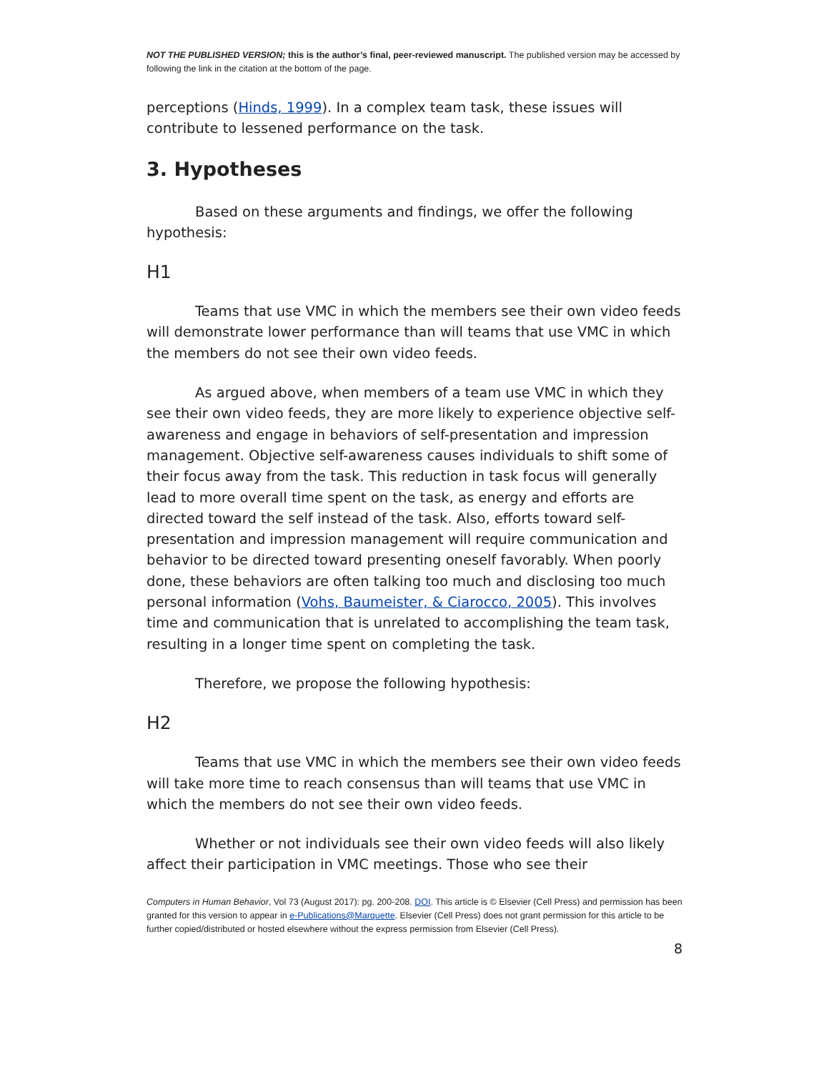NOT THE PUBLISHED VERSION; this is the author’s final, peer-reviewed manuscript. The published version may be accessed by following the link in the citation at the bottom of the page.
perceptions (Hinds, 1999). In a complex team task, these issues will contribute to lessened performance on the task.
3. Hypotheses
Based on these arguments and findings, we offer the following hypothesis:
H1
Teams that use VMC in which the members see their own video feeds will demonstrate lower performance than will teams that use VMC in which the members do not see their own video feeds.
As argued above, when members of a team use VMC in which they see their own video feeds, they are more likely to experience objective self-awareness and engage in behaviors of self-presentation and impression management. Objective self-awareness causes individuals to shift some of their focus away from the task. This reduction in task focus will generally lead to more overall time spent on the task, as energy and efforts are directed toward the self instead of the task. Also, efforts toward self-presentation and impression management will require communication and behavior to be directed toward presenting oneself favorably. When poorly done, these behaviors are often talking too much and disclosing too much personal information (Vohs, Baumeister, & Ciarocco, 2005). This involves time and communication that is unrelated to accomplishing the team task, resulting in a longer time spent on completing the task.
Therefore, we propose the following hypothesis:
H2
Teams that use VMC in which the members see their own video feeds will take more time to reach consensus than will teams that use VMC in which the members do not see their own video feeds.
Whether or not individuals see their own video feeds will also likely affect their participation in VMC meetings. Those who see their
Computers in Human Behavior, Vol 73 (August 2017): pg. 200-208. DOI. This article is © Elsevier (Cell Press) and permission has been granted for this version to appear in e-Publications@Marquette. Elsevier (Cell Press) does not grant permission for this article to be further copied/distributed or hosted elsewhere without the express permission from Elsevier (Cell Press).
8